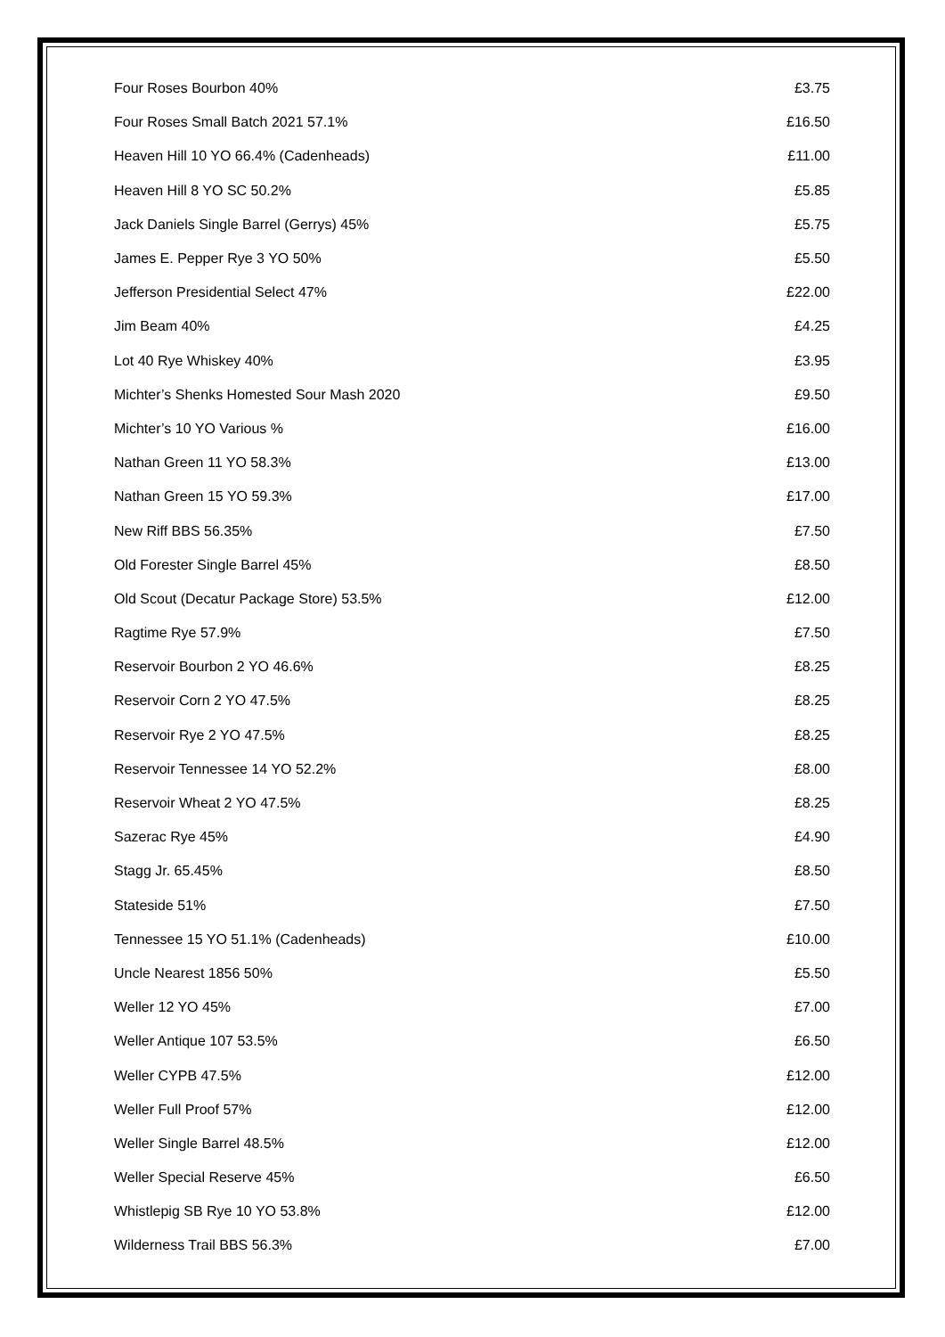| Four Roses Bourbon 40% | £3.75 |
| Four Roses Small Batch 2021 57.1% | £16.50 |
| Heaven Hill 10 YO 66.4% (Cadenheads) | £11.00 |
| Heaven Hill 8 YO SC 50.2% | £5.85 |
| Jack Daniels Single Barrel (Gerrys) 45% | £5.75 |
| James E. Pepper Rye 3 YO 50% | £5.50 |
| Jefferson Presidential Select 47% | £22.00 |
| Jim Beam 40% | £4.25 |
| Lot 40 Rye Whiskey 40% | £3.95 |
| Michter’s Shenks Homested Sour Mash 2020 | £9.50 |
| Michter’s 10 YO Various % | £16.00 |
| Nathan Green 11 YO 58.3% | £13.00 |
| Nathan Green 15 YO 59.3% | £17.00 |
| New Riff BBS 56.35% | £7.50 |
| Old Forester Single Barrel 45% | £8.50 |
| Old Scout (Decatur Package Store) 53.5% | £12.00 |
| Ragtime Rye 57.9% | £7.50 |
| Reservoir Bourbon 2 YO 46.6% | £8.25 |
| Reservoir Corn 2 YO 47.5% | £8.25 |
| Reservoir Rye 2 YO 47.5% | £8.25 |
| Reservoir Tennessee 14 YO 52.2% | £8.00 |
| Reservoir Wheat 2 YO 47.5% | £8.25 |
| Sazerac Rye 45% | £4.90 |
| Stagg Jr. 65.45% | £8.50 |
| Stateside 51% | £7.50 |
| Tennessee 15 YO 51.1% (Cadenheads) | £10.00 |
| Uncle Nearest 1856 50% | £5.50 |
| Weller 12 YO 45% | £7.00 |
| Weller Antique 107 53.5% | £6.50 |
| Weller CYPB 47.5% | £12.00 |
| Weller Full Proof 57% | £12.00 |
| Weller Single Barrel 48.5% | £12.00 |
| Weller Special Reserve 45% | £6.50 |
| Whistlepig SB Rye 10 YO 53.8% | £12.00 |
| Wilderness Trail BBS 56.3% | £7.00 |